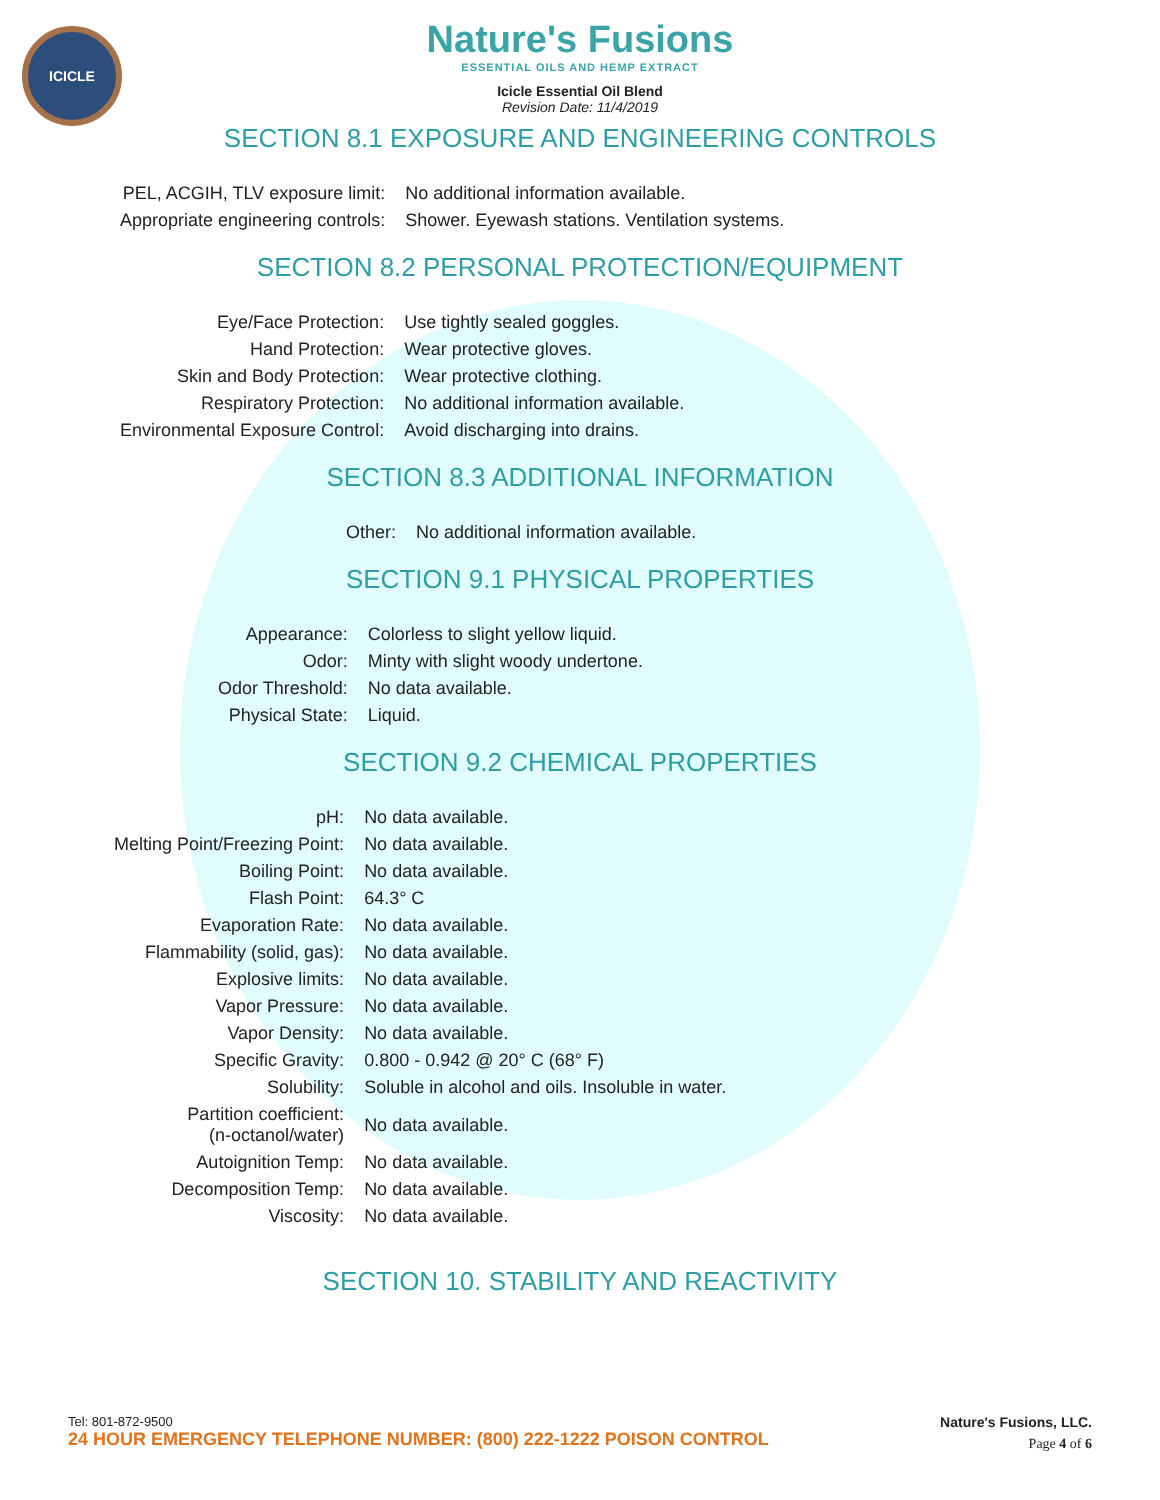ICICLE
Nature's Fusions
ESSENTIAL OILS AND HEMP EXTRACT
Icicle Essential Oil Blend
Revision Date: 11/4/2019
SECTION 8.1 EXPOSURE AND ENGINEERING CONTROLS
| PEL, ACGIH, TLV exposure limit: | No additional information available. |
| Appropriate engineering controls: | Shower. Eyewash stations. Ventilation systems. |
SECTION 8.2 PERSONAL PROTECTION/EQUIPMENT
| Eye/Face Protection: | Use tightly sealed goggles. |
| Hand Protection: | Wear protective gloves. |
| Skin and Body Protection: | Wear protective clothing. |
| Respiratory Protection: | No additional information available. |
| Environmental Exposure Control: | Avoid discharging into drains. |
SECTION 8.3 ADDITIONAL INFORMATION
| Other: | No additional information available. |
SECTION 9.1 PHYSICAL PROPERTIES
| Appearance: | Colorless to slight yellow liquid. |
| Odor: | Minty with slight woody undertone. |
| Odor Threshold: | No data available. |
| Physical State: | Liquid. |
SECTION 9.2 CHEMICAL PROPERTIES
| pH: | No data available. |
| Melting Point/Freezing Point: | No data available. |
| Boiling Point: | No data available. |
| Flash Point: | 64.3° C |
| Evaporation Rate: | No data available. |
| Flammability (solid, gas): | No data available. |
| Explosive limits: | No data available. |
| Vapor Pressure: | No data available. |
| Vapor Density: | No data available. |
| Specific Gravity: | 0.800 - 0.942 @ 20° C (68° F) |
| Solubility: | Soluble in alcohol and oils. Insoluble in water. |
| Partition coefficient: (n-octanol/water) | No data available. |
| Autoignition Temp: | No data available. |
| Decomposition Temp: | No data available. |
| Viscosity: | No data available. |
SECTION 10. STABILITY AND REACTIVITY
Tel: 801-872-9500
24 HOUR EMERGENCY TELEPHONE NUMBER: (800) 222-1222 POISON CONTROL
Nature's Fusions, LLC.
Page 4 of 6